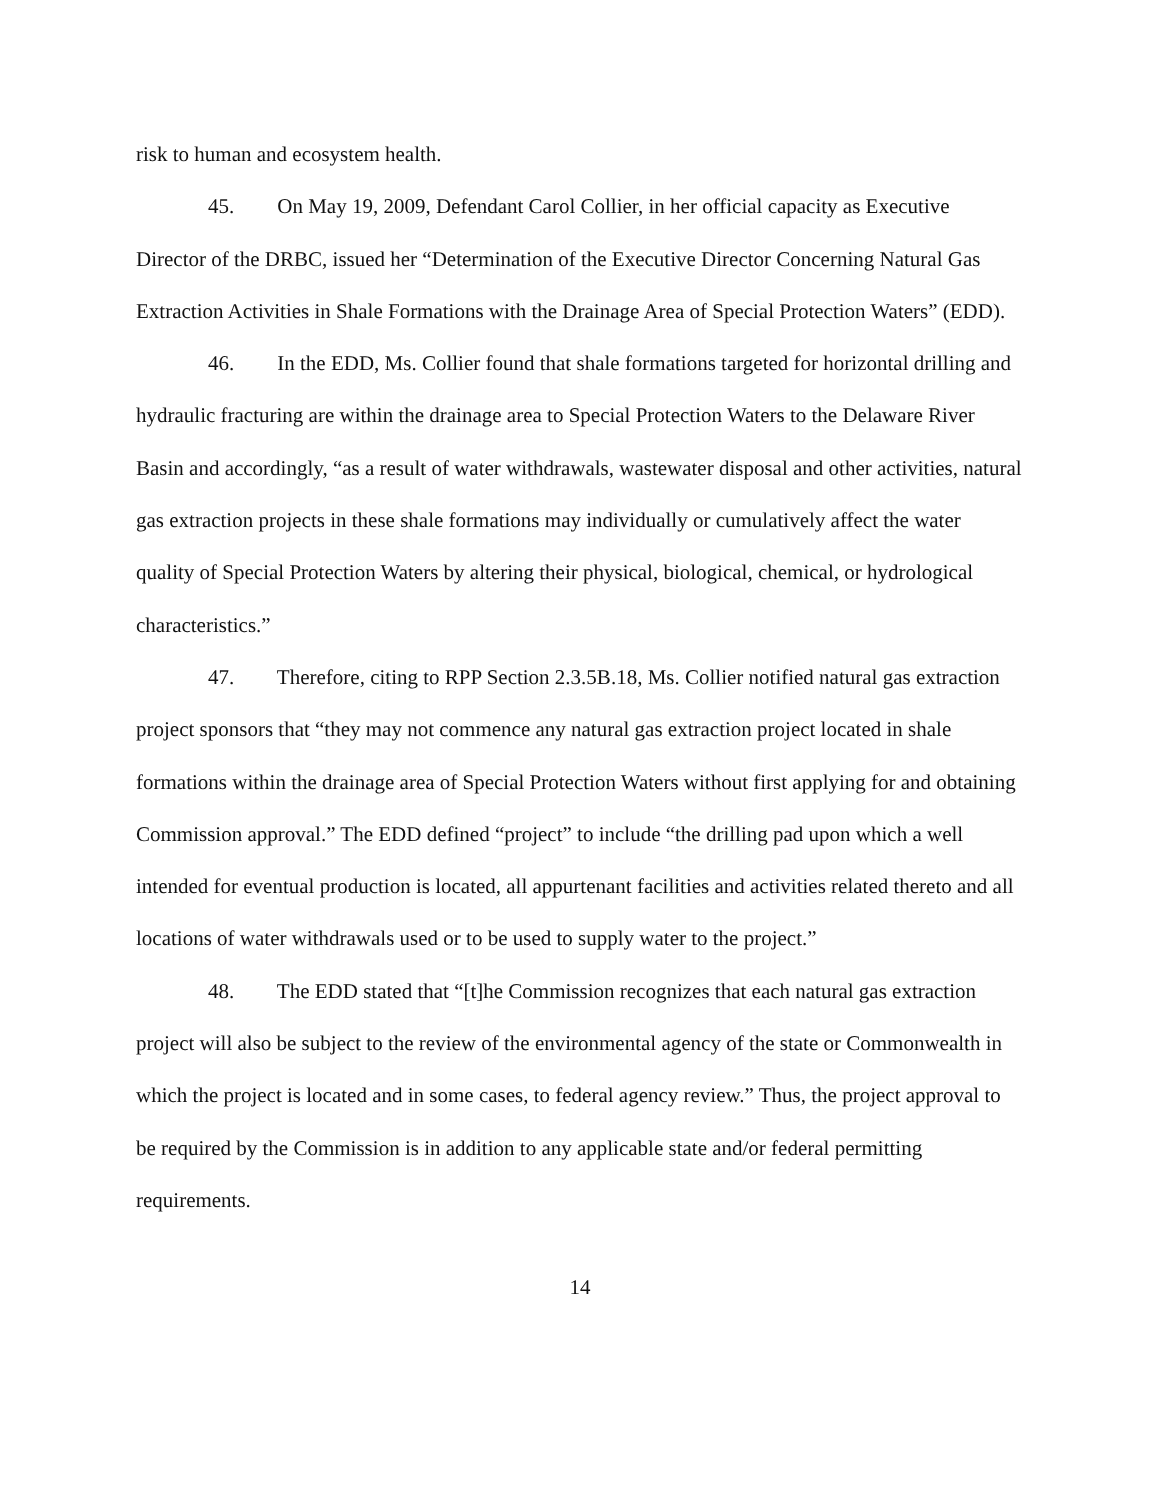risk to human and ecosystem health.
45. On May 19, 2009, Defendant Carol Collier, in her official capacity as Executive Director of the DRBC, issued her “Determination of the Executive Director Concerning Natural Gas Extraction Activities in Shale Formations with the Drainage Area of Special Protection Waters” (EDD).
46. In the EDD, Ms. Collier found that shale formations targeted for horizontal drilling and hydraulic fracturing are within the drainage area to Special Protection Waters to the Delaware River Basin and accordingly, “as a result of water withdrawals, wastewater disposal and other activities, natural gas extraction projects in these shale formations may individually or cumulatively affect the water quality of Special Protection Waters by altering their physical, biological, chemical, or hydrological characteristics.”
47. Therefore, citing to RPP Section 2.3.5B.18, Ms. Collier notified natural gas extraction project sponsors that “they may not commence any natural gas extraction project located in shale formations within the drainage area of Special Protection Waters without first applying for and obtaining Commission approval.” The EDD defined “project” to include “the drilling pad upon which a well intended for eventual production is located, all appurtenant facilities and activities related thereto and all locations of water withdrawals used or to be used to supply water to the project.”
48. The EDD stated that “[t]he Commission recognizes that each natural gas extraction project will also be subject to the review of the environmental agency of the state or Commonwealth in which the project is located and in some cases, to federal agency review.” Thus, the project approval to be required by the Commission is in addition to any applicable state and/or federal permitting requirements.
14